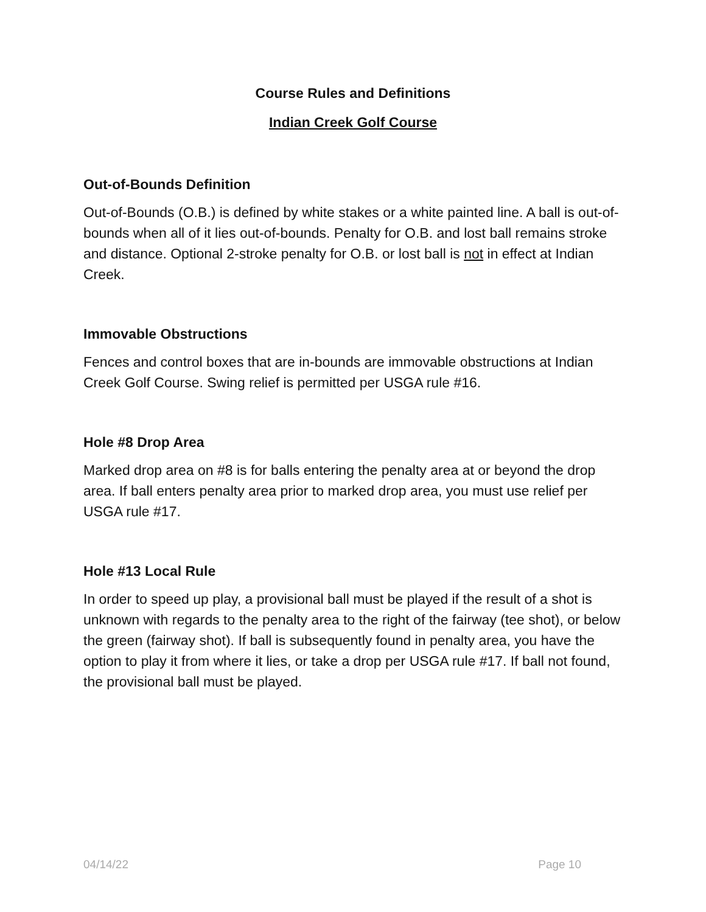Course Rules and Definitions
Indian Creek Golf Course
Out-of-Bounds Definition
Out-of-Bounds (O.B.) is defined by white stakes or a white painted line. A ball is out-of-bounds when all of it lies out-of-bounds. Penalty for O.B. and lost ball remains stroke and distance. Optional 2-stroke penalty for O.B. or lost ball is not in effect at Indian Creek.
Immovable Obstructions
Fences and control boxes that are in-bounds are immovable obstructions at Indian Creek Golf Course. Swing relief is permitted per USGA rule #16.
Hole #8 Drop Area
Marked drop area on #8 is for balls entering the penalty area at or beyond the drop area. If ball enters penalty area prior to marked drop area, you must use relief per USGA rule #17.
Hole #13 Local Rule
In order to speed up play, a provisional ball must be played if the result of a shot is unknown with regards to the penalty area to the right of the fairway (tee shot), or below the green (fairway shot). If ball is subsequently found in penalty area, you have the option to play it from where it lies, or take a drop per USGA rule #17. If ball not found, the provisional ball must be played.
04/14/22 Page 10